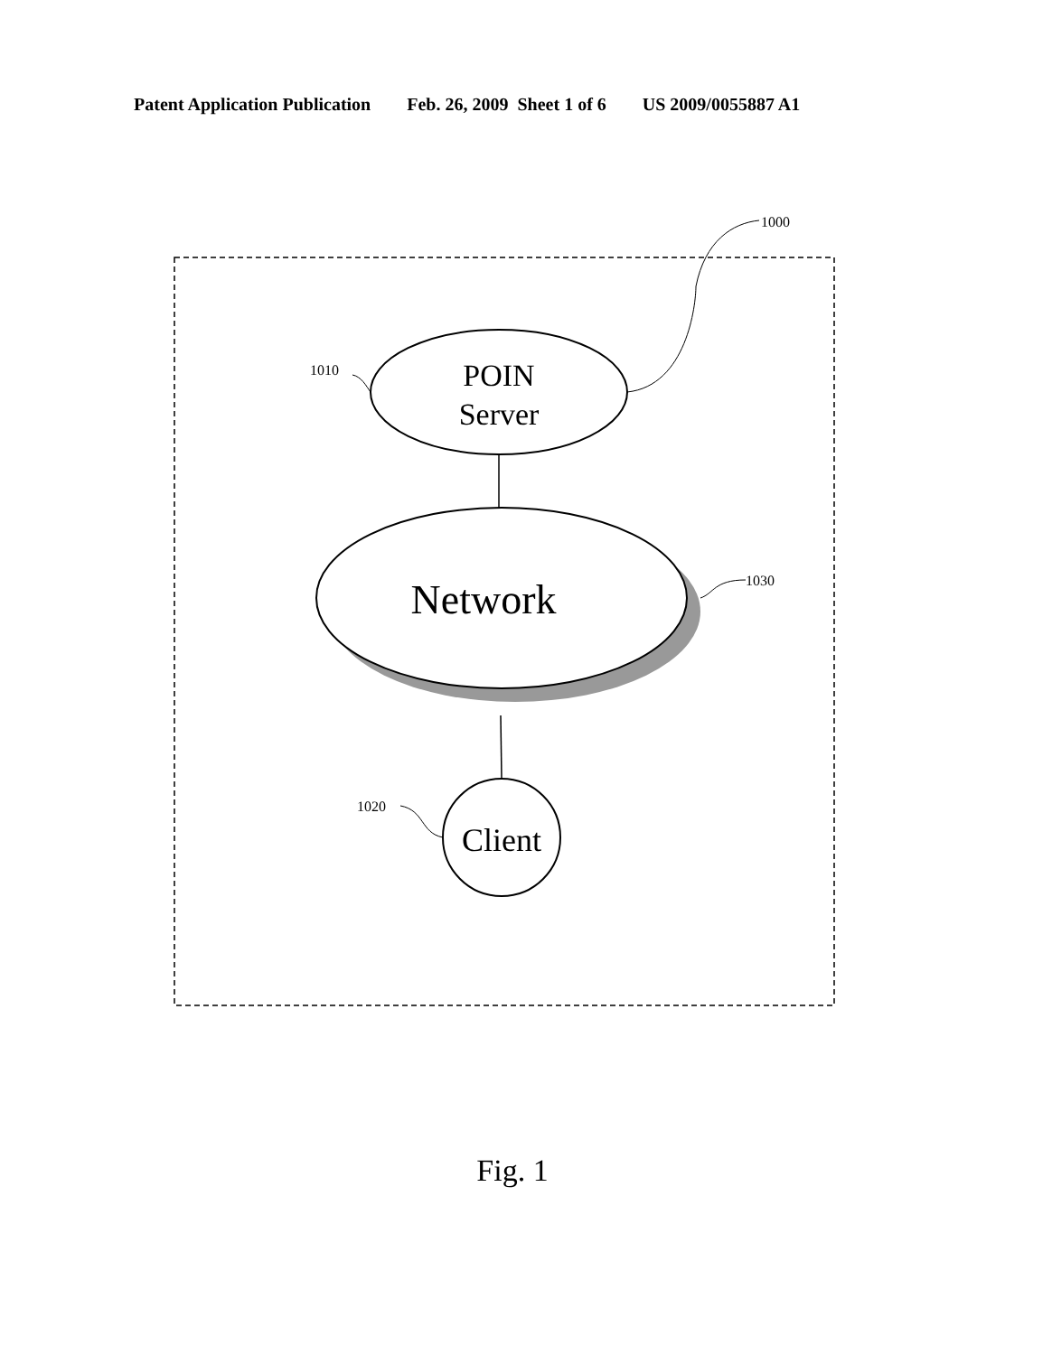Patent Application Publication Feb. 26, 2009 Sheet 1 of 6 US 2009/0055887 A1
POIN
Server
Network
Client
1000
1010
1030
1020
Fig. 1